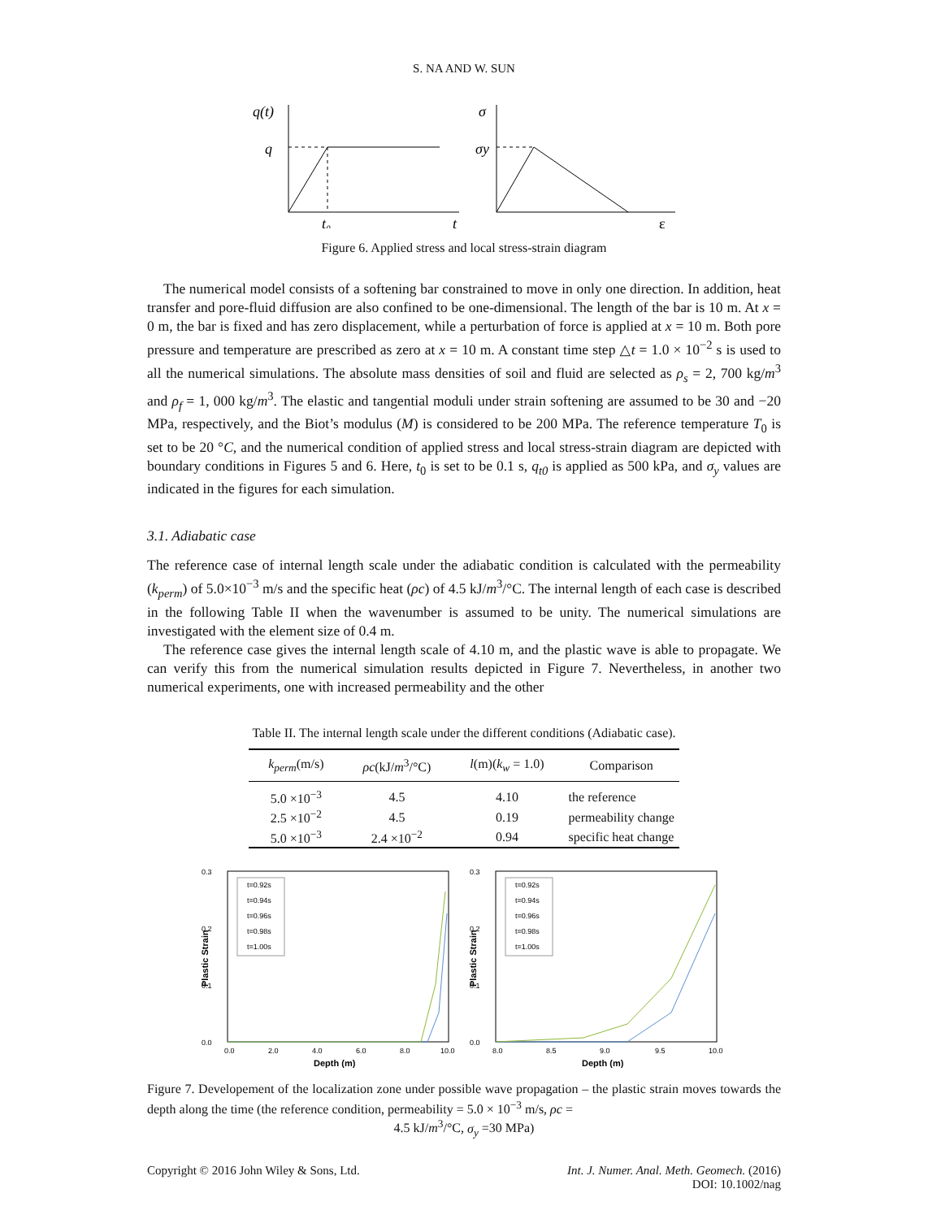S. NA AND W. SUN
q(t)
q
t₀
t
σ
σy
ε
Figure 6. Applied stress and local stress-strain diagram
The numerical model consists of a softening bar constrained to move in only one direction. In addition, heat transfer and pore-fluid diffusion are also confined to be one-dimensional. The length of the bar is 10 m. At x = 0 m, the bar is fixed and has zero displacement, while a perturbation of force is applied at x = 10 m. Both pore pressure and temperature are prescribed as zero at x = 10 m. A constant time step △t = 1.0 × 10<sup>−2</sup> s is used to all the numerical simulations. The absolute mass densities of soil and fluid are selected as ρ<sub>s</sub> = 2, 700 kg/m<sup>3</sup> and ρ<sub>f</sub> = 1, 000 kg/m<sup>3</sup>. The elastic and tangential moduli under strain softening are assumed to be 30 and −20 MPa, respectively, and the Biot’s modulus (M) is considered to be 200 MPa. The reference temperature T<sub>0</sub> is set to be 20 °C, and the numerical condition of applied stress and local stress-strain diagram are depicted with boundary conditions in Figures 5 and 6. Here, t<sub>0</sub> is set to be 0.1 s, q<sub>t0</sub> is applied as 500 kPa, and σ<sub>y</sub> values are indicated in the figures for each simulation.
3.1. Adiabatic case
The reference case of internal length scale under the adiabatic condition is calculated with the permeability (k<sub>perm</sub>) of 5.0×10<sup>−3</sup> m/s and the specific heat (ρc) of 4.5 kJ/m<sup>3</sup>/°C. The internal length of each case is described in the following Table II when the wavenumber is assumed to be unity. The numerical simulations are investigated with the element size of 0.4 m.
The reference case gives the internal length scale of 4.10 m, and the plastic wave is able to propagate. We can verify this from the numerical simulation results depicted in Figure 7. Nevertheless, in another two numerical experiments, one with increased permeability and the other
Table II. The internal length scale under the different conditions (Adiabatic case).
| k<sub>perm</sub> (m/s) | ρc (kJ/ m<sup>3</sup>/°C) | l (m)( k<sub>w</sub> = 1.0) | Comparison |
| --- | --- | --- | --- |
| 5.0 ×10<sup>−3</sup> | 4.5 | 4.10 | the reference |
| 2.5 ×10<sup>−2</sup> | 4.5 | 0.19 | permeability change |
| 5.0 ×10<sup>−3</sup> | 2.4 ×10<sup>−2</sup> | 0.94 | specific heat change |
0.3
0.2
0.1
0.0
0.0
2.0
4.0
6.0
8.0
10.0
Depth (m)
Plastic Strain
t=0.92s
t=0.94s
t=0.96s
t=0.98s
t=1.00s
0.3
0.2
0.1
0.0
8.0
8.5
9.0
9.5
10.0
Depth (m)
Plastic Strain
t=0.92s
t=0.94s
t=0.96s
t=0.98s
t=1.00s
Figure 7. Developement of the localization zone under possible wave propagation – the plastic strain moves towards the depth along the time (the reference condition, permeability = 5.0 × 10<sup>−3</sup> m/s, ρc =
4.5 kJ/m<sup>3</sup>/°C, σ<sub>y</sub> =30 MPa)
Copyright © 2016 John Wiley & Sons, Ltd.
Int. J. Numer. Anal. Meth. Geomech. (2016)
DOI: 10.1002/nag